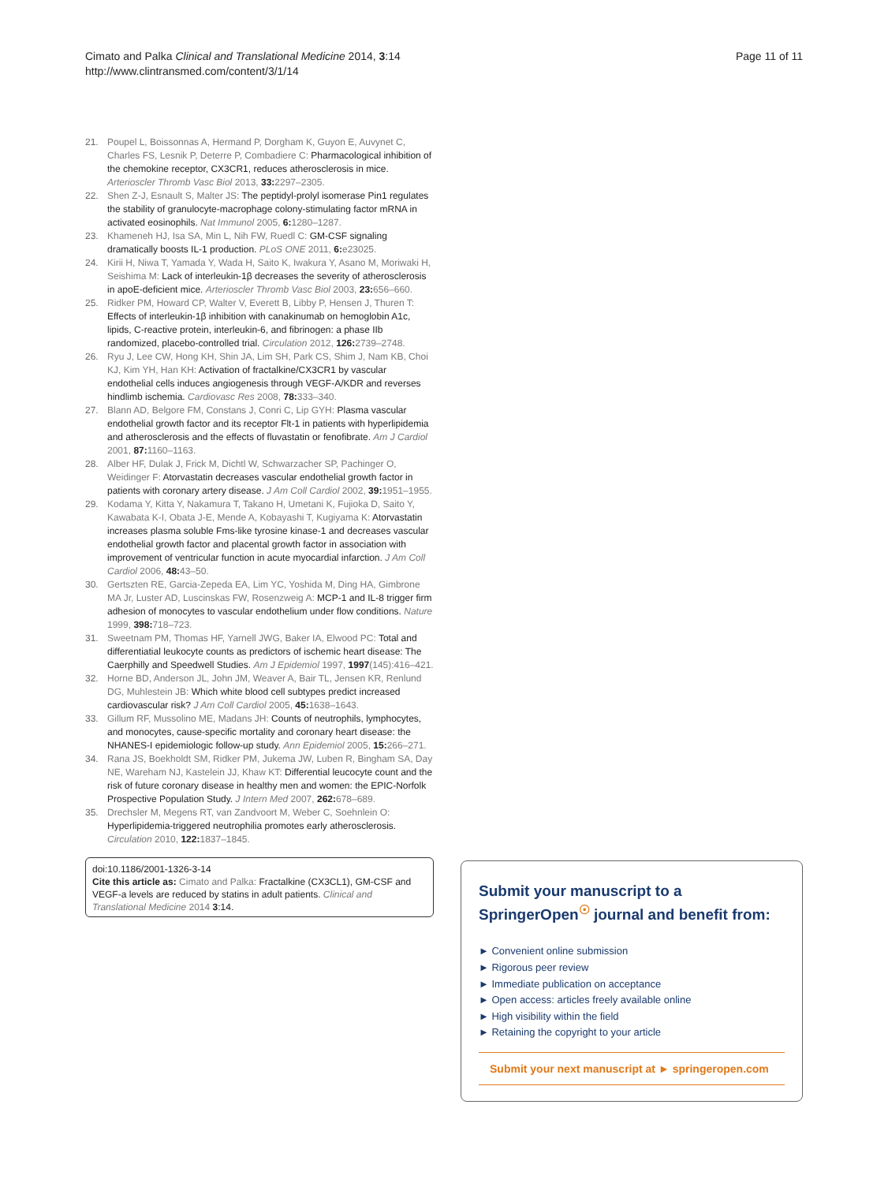Cimato and Palka Clinical and Translational Medicine 2014, 3:14
http://www.clintransmed.com/content/3/1/14
Page 11 of 11
21. Poupel L, Boissonnas A, Hermand P, Dorgham K, Guyon E, Auvynet C, Charles FS, Lesnik P, Deterre P, Combadiere C: Pharmacological inhibition of the chemokine receptor, CX3CR1, reduces atherosclerosis in mice. Arterioscler Thromb Vasc Biol 2013, 33: 2297–2305.
22. Shen Z-J, Esnault S, Malter JS: The peptidyl-prolyl isomerase Pin1 regulates the stability of granulocyte-macrophage colony-stimulating factor mRNA in activated eosinophils. Nat Immunol 2005, 6: 1280–1287.
23. Khameneh HJ, Isa SA, Min L, Nih FW, Ruedl C: GM-CSF signaling dramatically boosts IL-1 production. PLoS ONE 2011, 6: e23025.
24. Kirii H, Niwa T, Yamada Y, Wada H, Saito K, Iwakura Y, Asano M, Moriwaki H, Seishima M: Lack of interleukin-1β decreases the severity of atherosclerosis in apoE-deficient mice. Arterioscler Thromb Vasc Biol 2003, 23: 656–660.
25. Ridker PM, Howard CP, Walter V, Everett B, Libby P, Hensen J, Thuren T: Effects of interleukin-1β inhibition with canakinumab on hemoglobin A1c, lipids, C-reactive protein, interleukin-6, and fibrinogen: a phase IIb randomized, placebo-controlled trial. Circulation 2012, 126: 2739–2748.
26. Ryu J, Lee CW, Hong KH, Shin JA, Lim SH, Park CS, Shim J, Nam KB, Choi KJ, Kim YH, Han KH: Activation of fractalkine/CX3CR1 by vascular endothelial cells induces angiogenesis through VEGF-A/KDR and reverses hindlimb ischemia. Cardiovasc Res 2008, 78: 333–340.
27. Blann AD, Belgore FM, Constans J, Conri C, Lip GYH: Plasma vascular endothelial growth factor and its receptor Flt-1 in patients with hyperlipidemia and atherosclerosis and the effects of fluvastatin or fenofibrate. Am J Cardiol 2001, 87: 1160–1163.
28. Alber HF, Dulak J, Frick M, Dichtl W, Schwarzacher SP, Pachinger O, Weidinger F: Atorvastatin decreases vascular endothelial growth factor in patients with coronary artery disease. J Am Coll Cardiol 2002, 39: 1951–1955.
29. Kodama Y, Kitta Y, Nakamura T, Takano H, Umetani K, Fujioka D, Saito Y, Kawabata K-I, Obata J-E, Mende A, Kobayashi T, Kugiyama K: Atorvastatin increases plasma soluble Fms-like tyrosine kinase-1 and decreases vascular endothelial growth factor and placental growth factor in association with improvement of ventricular function in acute myocardial infarction. J Am Coll Cardiol 2006, 48: 43–50.
30. Gertszten RE, Garcia-Zepeda EA, Lim YC, Yoshida M, Ding HA, Gimbrone MA Jr, Luster AD, Luscinskas FW, Rosenzweig A: MCP-1 and IL-8 trigger firm adhesion of monocytes to vascular endothelium under flow conditions. Nature 1999, 398: 718–723.
31. Sweetnam PM, Thomas HF, Yarnell JWG, Baker IA, Elwood PC: Total and differentiatial leukocyte counts as predictors of ischemic heart disease: The Caerphilly and Speedwell Studies. Am J Epidemiol 1997, 1997(145):416–421.
32. Horne BD, Anderson JL, John JM, Weaver A, Bair TL, Jensen KR, Renlund DG, Muhlestein JB: Which white blood cell subtypes predict increased cardiovascular risk? J Am Coll Cardiol 2005, 45: 1638–1643.
33. Gillum RF, Mussolino ME, Madans JH: Counts of neutrophils, lymphocytes, and monocytes, cause-specific mortality and coronary heart disease: the NHANES-I epidemiologic follow-up study. Ann Epidemiol 2005, 15: 266–271.
34. Rana JS, Boekholdt SM, Ridker PM, Jukema JW, Luben R, Bingham SA, Day NE, Wareham NJ, Kastelein JJ, Khaw KT: Differential leucocyte count and the risk of future coronary disease in healthy men and women: the EPIC-Norfolk Prospective Population Study. J Intern Med 2007, 262: 678–689.
35. Drechsler M, Megens RT, van Zandvoort M, Weber C, Soehnlein O: Hyperlipidemia-triggered neutrophilia promotes early atherosclerosis. Circulation 2010, 122: 1837–1845.
doi:10.1186/2001-1326-3-14
Cite this article as: Cimato and Palka: Fractalkine (CX3CL1), GM-CSF and VEGF-a levels are reduced by statins in adult patients. Clinical and Translational Medicine 2014 3:14.
Submit your manuscript to a SpringerOpen<sup>☉</sup> journal and benefit from:
► Convenient online submission
► Rigorous peer review
► Immediate publication on acceptance
► Open access: articles freely available online
► High visibility within the field
► Retaining the copyright to your article
Submit your next manuscript at ► springeropen.com